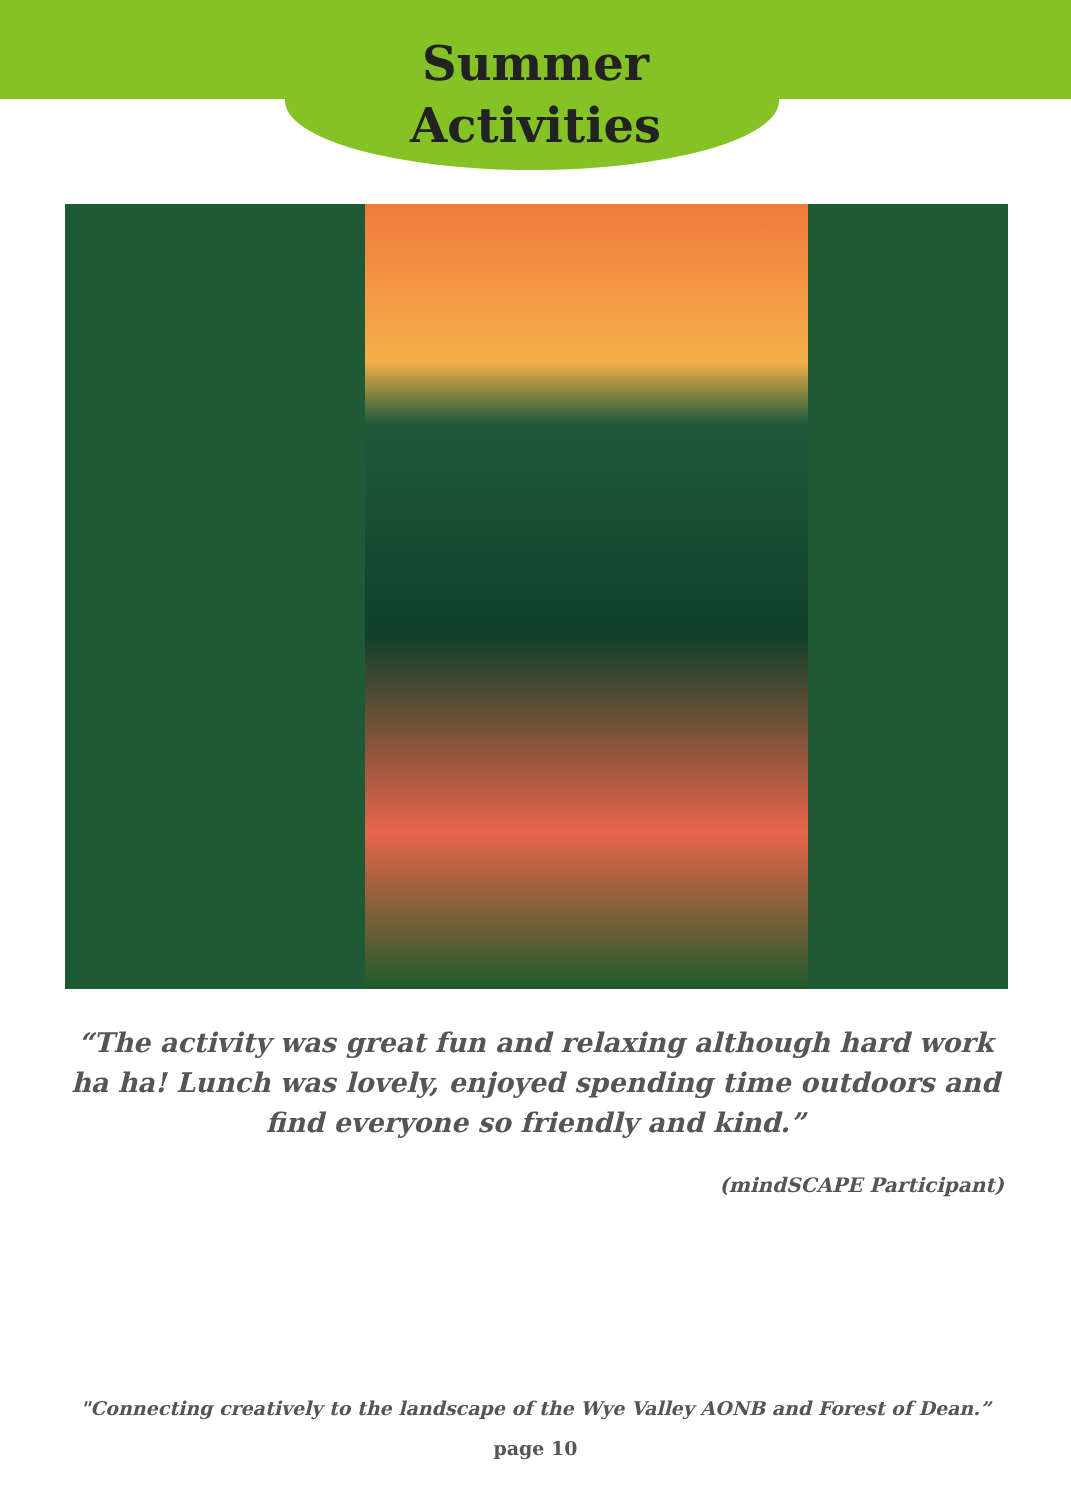Summer
Activities
“The activity was great fun and relaxing although hard work ha ha! Lunch was lovely, enjoyed spending time outdoors and find everyone so friendly and kind.”
(mindSCAPE Participant)
"Connecting creatively to the landscape of the Wye Valley AONB and Forest of Dean.”
page 10